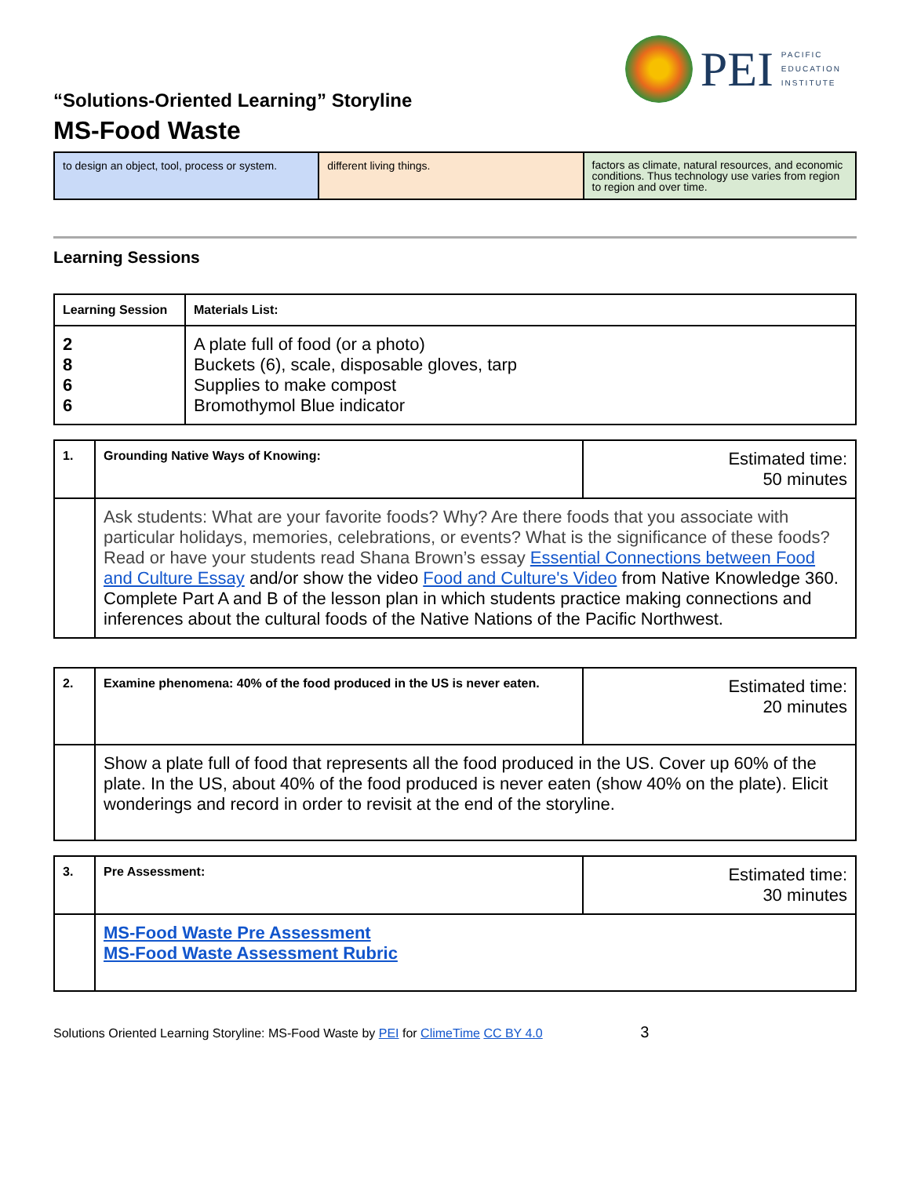PEI
PACIFIC
EDUCATION
INSTITUTE
“Solutions-Oriented Learning” Storyline
MS-Food Waste
| to design an object, tool, process or system. | different living things. | factors as climate, natural resources, and economic conditions. Thus technology use varies from region to region and over time. |
Learning Sessions
| Learning Session | Materials List: |
| --- | --- |
| 2 8 6 6 | A plate full of food (or a photo) Buckets (6), scale, disposable gloves, tarp Supplies to make compost Bromothymol Blue indicator |
| 1. | Grounding Native Ways of Knowing: | Estimated time: 50 minutes |
| | Ask students: What are your favorite foods? Why? Are there foods that you associate with particular holidays, memories, celebrations, or events? What is the significance of these foods? Read or have your students read Shana Brown’s essay Essential Connections between Food and Culture Essay and/or show the video Food and Culture's Video from Native Knowledge 360. Complete Part A and B of the lesson plan in which students practice making connections and inferences about the cultural foods of the Native Nations of the Pacific Northwest. | |
| 2. | Examine phenomena: 40% of the food produced in the US is never eaten. | Estimated time: 20 minutes |
| | Show a plate full of food that represents all the food produced in the US. Cover up 60% of the plate. In the US, about 40% of the food produced is never eaten (show 40% on the plate). Elicit wonderings and record in order to revisit at the end of the storyline. | |
| 3. | Pre Assessment: | Estimated time: 30 minutes |
| | MS-Food Waste Pre Assessment MS-Food Waste Assessment Rubric | |
Solutions Oriented Learning Storyline: MS-Food Waste by PEI for ClimeTime CC BY 4.0 3